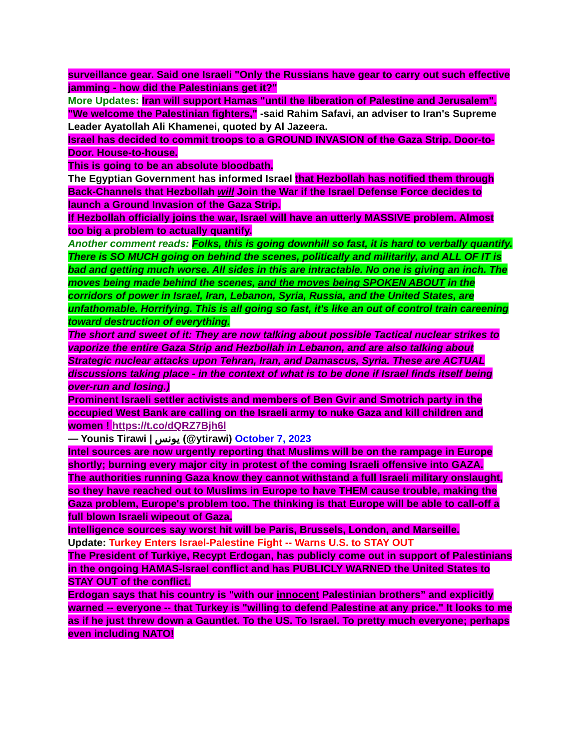surveillance gear. Said one Israeli "Only the Russians have gear to carry out such effective jamming - how did the Palestinians get it?"
More Updates: Iran will support Hamas "until the liberation of Palestine and Jerusalem". "We welcome the Palestinian fighters," -said Rahim Safavi, an adviser to Iran's Supreme Leader Ayatollah Ali Khamenei, quoted by Al Jazeera.
Israel has decided to commit troops to a GROUND INVASION of the Gaza Strip. Door-to-Door. House-to-house.
This is going to be an absolute bloodbath.
The Egyptian Government has informed Israel that Hezbollah has notified them through Back-Channels that Hezbollah will Join the War if the Israel Defense Force decides to launch a Ground Invasion of the Gaza Strip.
If Hezbollah officially joins the war, Israel will have an utterly MASSIVE problem. Almost too big a problem to actually quantify.
Another comment reads: Folks, this is going downhill so fast, it is hard to verbally quantify. There is SO MUCH going on behind the scenes, politically and militarily, and ALL OF IT is bad and getting much worse. All sides in this are intractable. No one is giving an inch. The moves being made behind the scenes, and the moves being SPOKEN ABOUT in the corridors of power in Israel, Iran, Lebanon, Syria, Russia, and the United States, are unfathomable. Horrifying. This is all going so fast, it's like an out of control train careening toward destruction of everything.
The short and sweet of it: They are now talking about possible Tactical nuclear strikes to vaporize the entire Gaza Strip and Hezbollah in Lebanon, and are also talking about Strategic nuclear attacks upon Tehran, Iran, and Damascus, Syria. These are ACTUAL discussions taking place - in the context of what is to be done if Israel finds itself being over-run and losing.)
Prominent Israeli settler activists and members of Ben Gvir and Smotrich party in the occupied West Bank are calling on the Israeli army to nuke Gaza and kill children and women ! https://t.co/dQRZ7Bjh6l
— Younis Tirawi | يونس (@ytirawi) October 7, 2023
Intel sources are now urgently reporting that Muslims will be on the rampage in Europe shortly; burning every major city in protest of the coming Israeli offensive into GAZA.
The authorities running Gaza know they cannot withstand a full Israeli military onslaught, so they have reached out to Muslims in Europe to have THEM cause trouble, making the Gaza problem, Europe's problem too. The thinking is that Europe will be able to call-off a full blown Israeli wipeout of Gaza.
Intelligence sources say worst hit will be Paris, Brussels, London, and Marseille.
Update: Turkey Enters Israel-Palestine Fight -- Warns U.S. to STAY OUT
The President of Turkiye, Recypt Erdogan, has publicly come out in support of Palestinians in the ongoing HAMAS-Israel conflict and has PUBLICLY WARNED the United States to STAY OUT of the conflict.
Erdogan says that his country is "with our innocent Palestinian brothers” and explicitly warned -- everyone -- that Turkey is "willing to defend Palestine at any price." It looks to me as if he just threw down a Gauntlet. To the US. To Israel. To pretty much everyone; perhaps even including NATO!